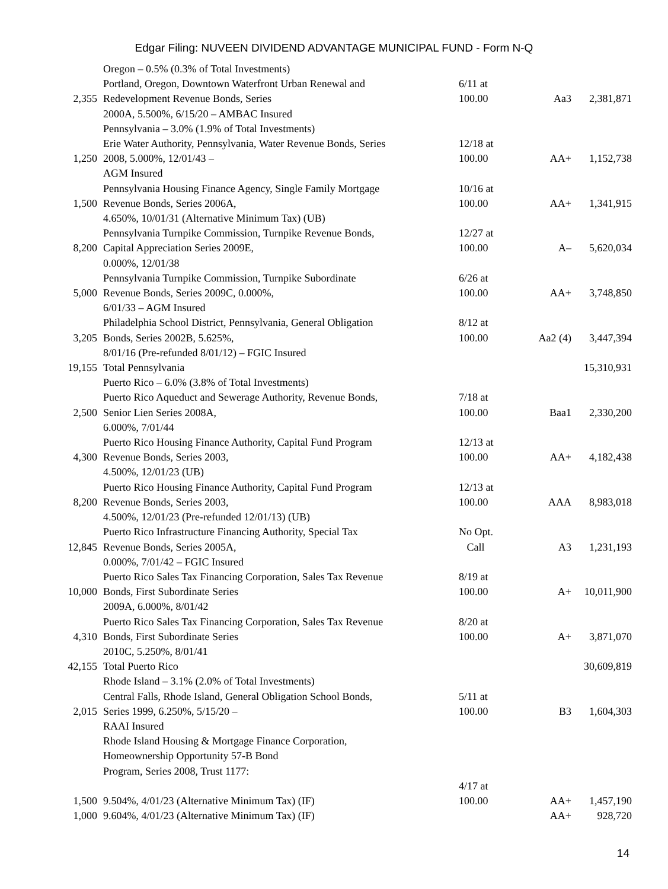Edgar Filing: NUVEEN DIVIDEND ADVANTAGE MUNICIPAL FUND - Form N-Q
| | Oregon – 0.5% (0.3% of Total Investments) | | | |
| 2,355 | Portland, Oregon, Downtown Waterfront Urban Renewal and Redevelopment Revenue Bonds, Series | 6/11 at 100.00 | Aa3 | 2,381,871 |
| | 2000A, 5.500%, 6/15/20 – AMBAC Insured | | | |
| | Pennsylvania – 3.0% (1.9% of Total Investments) | | | |
| 1,250 | Erie Water Authority, Pennsylvania, Water Revenue Bonds, Series 2008, 5.000%, 12/01/43 – | 12/18 at 100.00 | AA+ | 1,152,738 |
| | AGM Insured | | | |
| 1,500 | Pennsylvania Housing Finance Agency, Single Family Mortgage Revenue Bonds, Series 2006A, | 10/16 at 100.00 | AA+ | 1,341,915 |
| | 4.650%, 10/01/31 (Alternative Minimum Tax) (UB) | | | |
| 8,200 | Pennsylvania Turnpike Commission, Turnpike Revenue Bonds, Capital Appreciation Series 2009E, | 12/27 at 100.00 | A– | 5,620,034 |
| | 0.000%, 12/01/38 | | | |
| 5,000 | Pennsylvania Turnpike Commission, Turnpike Subordinate Revenue Bonds, Series 2009C, 0.000%, | 6/26 at 100.00 | AA+ | 3,748,850 |
| | 6/01/33 – AGM Insured | | | |
| 3,205 | Philadelphia School District, Pennsylvania, General Obligation Bonds, Series 2002B, 5.625%, | 8/12 at 100.00 | Aa2 (4) | 3,447,394 |
| | 8/01/16 (Pre-refunded 8/01/12) – FGIC Insured | | | |
| 19,155 | Total Pennsylvania | | | 15,310,931 |
| | Puerto Rico – 6.0% (3.8% of Total Investments) | | | |
| 2,500 | Puerto Rico Aqueduct and Sewerage Authority, Revenue Bonds, Senior Lien Series 2008A, | 7/18 at 100.00 | Baa1 | 2,330,200 |
| | 6.000%, 7/01/44 | | | |
| 4,300 | Puerto Rico Housing Finance Authority, Capital Fund Program Revenue Bonds, Series 2003, | 12/13 at 100.00 | AA+ | 4,182,438 |
| | 4.500%, 12/01/23 (UB) | | | |
| 8,200 | Puerto Rico Housing Finance Authority, Capital Fund Program Revenue Bonds, Series 2003, | 12/13 at 100.00 | AAA | 8,983,018 |
| | 4.500%, 12/01/23 (Pre-refunded 12/01/13) (UB) | | | |
| 12,845 | Puerto Rico Infrastructure Financing Authority, Special Tax Revenue Bonds, Series 2005A, | No Opt. Call | A3 | 1,231,193 |
| | 0.000%, 7/01/42 – FGIC Insured | | | |
| 10,000 | Puerto Rico Sales Tax Financing Corporation, Sales Tax Revenue Bonds, First Subordinate Series | 8/19 at 100.00 | A+ | 10,011,900 |
| | 2009A, 6.000%, 8/01/42 | | | |
| 4,310 | Puerto Rico Sales Tax Financing Corporation, Sales Tax Revenue Bonds, First Subordinate Series | 8/20 at 100.00 | A+ | 3,871,070 |
| | 2010C, 5.250%, 8/01/41 | | | |
| 42,155 | Total Puerto Rico | | | 30,609,819 |
| | Rhode Island – 3.1% (2.0% of Total Investments) | | | |
| 2,015 | Central Falls, Rhode Island, General Obligation School Bonds, Series 1999, 6.250%, 5/15/20 – | 5/11 at 100.00 | B3 | 1,604,303 |
| | RAAI Insured | | | |
| | Rhode Island Housing & Mortgage Finance Corporation, Homeownership Opportunity 57-B Bond Program, Series 2008, Trust 1177: | | | |
| 1,500 | 9.504%, 4/01/23 (Alternative Minimum Tax) (IF) | 4/17 at 100.00 | AA+ | 1,457,190 |
| 1,000 | 9.604%, 4/01/23 (Alternative Minimum Tax) (IF) | | AA+ | 928,720 |
14